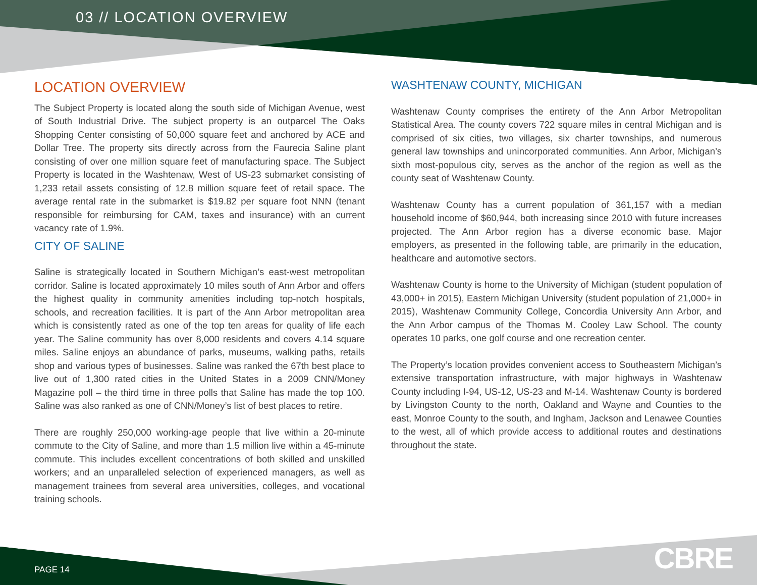03 // LOCATION OVERVIEW
LOCATION OVERVIEW
The Subject Property is located along the south side of Michigan Avenue, west of South Industrial Drive. The subject property is an outparcel The Oaks Shopping Center consisting of 50,000 square feet and anchored by ACE and Dollar Tree. The property sits directly across from the Faurecia Saline plant consisting of over one million square feet of manufacturing space. The Subject Property is located in the Washtenaw, West of US-23 submarket consisting of 1,233 retail assets consisting of 12.8 million square feet of retail space. The average rental rate in the submarket is $19.82 per square foot NNN (tenant responsible for reimbursing for CAM, taxes and insurance) with an current vacancy rate of 1.9%.
CITY OF SALINE
Saline is strategically located in Southern Michigan’s east-west metropolitan corridor. Saline is located approximately 10 miles south of Ann Arbor and offers the highest quality in community amenities including top-notch hospitals, schools, and recreation facilities. It is part of the Ann Arbor metropolitan area which is consistently rated as one of the top ten areas for quality of life each year. The Saline community has over 8,000 residents and covers 4.14 square miles. Saline enjoys an abundance of parks, museums, walking paths, retails shop and various types of businesses. Saline was ranked the 67th best place to live out of 1,300 rated cities in the United States in a 2009 CNN/Money Magazine poll – the third time in three polls that Saline has made the top 100. Saline was also ranked as one of CNN/Money’s list of best places to retire.
There are roughly 250,000 working-age people that live within a 20-minute commute to the City of Saline, and more than 1.5 million live within a 45-minute commute. This includes excellent concentrations of both skilled and unskilled workers; and an unparalleled selection of experienced managers, as well as management trainees from several area universities, colleges, and vocational training schools.
WASHTENAW COUNTY, MICHIGAN
Washtenaw County comprises the entirety of the Ann Arbor Metropolitan Statistical Area. The county covers 722 square miles in central Michigan and is comprised of six cities, two villages, six charter townships, and numerous general law townships and unincorporated communities. Ann Arbor, Michigan’s sixth most-populous city, serves as the anchor of the region as well as the county seat of Washtenaw County.
Washtenaw County has a current population of 361,157 with a median household income of $60,944, both increasing since 2010 with future increases projected. The Ann Arbor region has a diverse economic base. Major employers, as presented in the following table, are primarily in the education, healthcare and automotive sectors.
Washtenaw County is home to the University of Michigan (student population of 43,000+ in 2015), Eastern Michigan University (student population of 21,000+ in 2015), Washtenaw Community College, Concordia University Ann Arbor, and the Ann Arbor campus of the Thomas M. Cooley Law School. The county operates 10 parks, one golf course and one recreation center.
The Property’s location provides convenient access to Southeastern Michigan’s extensive transportation infrastructure, with major highways in Washtenaw County including I-94, US-12, US-23 and M-14. Washtenaw County is bordered by Livingston County to the north, Oakland and Wayne and Counties to the east, Monroe County to the south, and Ingham, Jackson and Lenawee Counties to the west, all of which provide access to additional routes and destinations throughout the state.
PAGE 14 CBRE